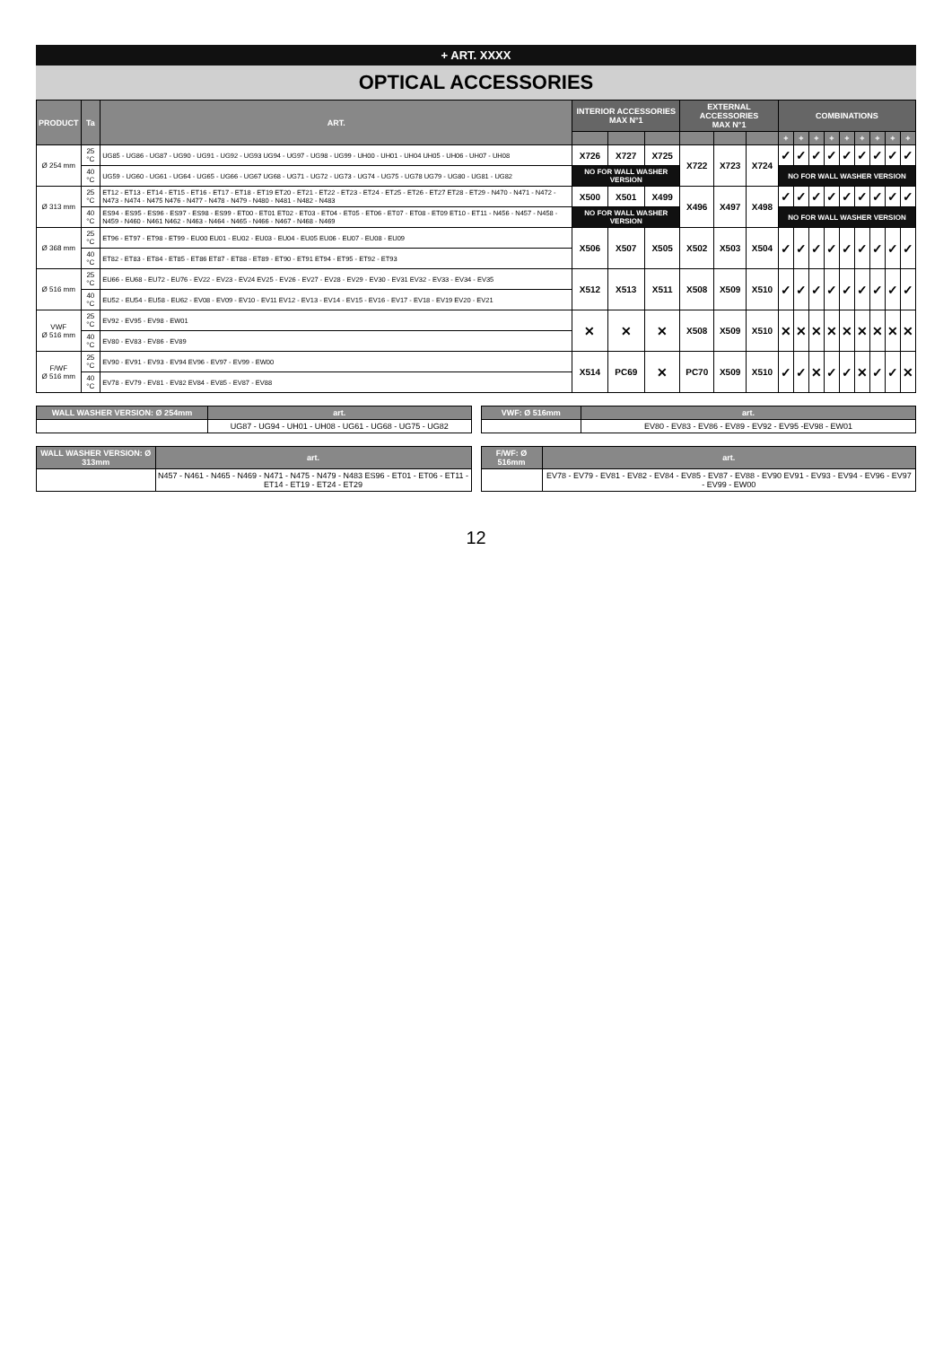+ ART. XXXX
OPTICAL ACCESSORIES
| PRODUCT | Ta | ART. | INTERIOR ACCESSORIES MAX N°1 | | | EXTERNAL ACCESSORIES MAX N°1 | | | COMBINATIONS | | | | | | | | |
| --- | --- | --- | --- | --- | --- | --- | --- | --- | --- | --- | --- | --- | --- | --- | --- | --- | --- |
| | | | | | | | | | + | + | + | + | + | + | + | + | + |
| Ø 254 mm | 25 °C | UG85 - UG86 - UG87 - UG90 - UG91 - UG92 - UG93 UG94 - UG97 - UG98 - UG99 - UH00 - UH01 - UH04 UH05 - UH06 - UH07 - UH08 | X726 | X727 | X725 | X722 | X723 | X724 | ✓ | ✓ | ✓ | ✓ | ✓ | ✓ | ✓ | ✓ | ✓ |
| | 40 °C | UG59 - UG60 - UG61 - UG64 - UG65 - UG66 - UG67 UG68 - UG71 - UG72 - UG73 - UG74 - UG75 - UG78 UG79 - UG80 - UG81 - UG82 | NO FOR WALL WASHER VERSION | | | | | | NO FOR WALL WASHER VERSION | | | | | | | | |
| Ø 313 mm | 25 °C | ET12 - ET13 - ET14 - ET15 - ET16 - ET17 - ET18 - ET19 ET20 - ET21 - ET22 - ET23 - ET24 - ET25 - ET26 - ET27 ET28 - ET29 - N470 - N471 - N472 - N473 - N474 - N475 N476 - N477 - N478 - N479 - N480 - N481 - N482 - N483 | X500 | X501 | X499 | X496 | X497 | X498 | ✓ | ✓ | ✓ | ✓ | ✓ | ✓ | ✓ | ✓ | ✓ |
| | 40 °C | ES94 - ES95 - ES96 - ES97 - ES98 - ES99 - ET00 - ET01 ET02 - ET03 - ET04 - ET05 - ET06 - ET07 - ET08 - ET09 ET10 - ET11 - N456 - N457 - N458 - N459 - N460 - N461 N462 - N463 - N464 - N465 - N466 - N467 - N468 - N469 | NO FOR WALL WASHER VERSION | | | | | | NO FOR WALL WASHER VERSION | | | | | | | | |
| Ø 368 mm | 25 °C | ET96 - ET97 - ET98 - ET99 - EU00 EU01 - EU02 - EU03 - EU04 - EU05 EU06 - EU07 - EU08 - EU09 | X506 | X507 | X505 | X502 | X503 | X504 | ✓ | ✓ | ✓ | ✓ | ✓ | ✓ | ✓ | ✓ | ✓ |
| | 40 °C | ET82 - ET83 - ET84 - ET85 - ET86 ET87 - ET88 - ET89 - ET90 - ET91 ET94 - ET95 - ET92 - ET93 | | | | | | | | | | | | | | | |
| Ø 516 mm | 25 °C | EU66 - EU68 - EU72 - EU76 - EV22 - EV23 - EV24 EV25 - EV26 - EV27 - EV28 - EV29 - EV30 - EV31 EV32 - EV33 - EV34 - EV35 | X512 | X513 | X511 | X508 | X509 | X510 | ✓ | ✓ | ✓ | ✓ | ✓ | ✓ | ✓ | ✓ | ✓ |
| | 40 °C | EU52 - EU54 - EU58 - EU62 - EV08 - EV09 - EV10 - EV11 EV12 - EV13 - EV14 - EV15 - EV16 - EV17 - EV18 - EV19 EV20 - EV21 | | | | | | | | | | | | | | | |
| VWF Ø 516 mm | 25 °C | EV92 - EV95 - EV98 - EW01 | ✕ | ✕ | ✕ | X508 | X509 | X510 | ✕ | ✕ | ✕ | ✕ | ✕ | ✕ | ✕ | ✕ | ✕ |
| | 40 °C | EV80 - EV83 - EV86 - EV89 | | | | | | | | | | | | | | | |
| F/WF Ø 516 mm | 25 °C | EV90 - EV91 - EV93 - EV94 EV96 - EV97 - EV99 - EW00 | X514 | PC69 | ✕ | PC70 | X509 | X510 | ✓ | ✓ | ✕ | ✓ | ✓ | ✕ | ✓ | ✓ | ✕ |
| | 40 °C | EV78 - EV79 - EV81 - EV82 EV84 - EV85 - EV87 - EV88 | | | | | | | | | | | | | | | |
| WALL WASHER VERSION: Ø 254mm | art. |
| --- | --- |
| | UG87 - UG94 - UH01 - UH08 - UG61 - UG68 - UG75 - UG82 |
| VWF: Ø 516mm | art. |
| --- | --- |
| | EV80 - EV83 - EV86 - EV89 - EV92 - EV95 -EV98 - EW01 |
| WALL WASHER VERSION: Ø 313mm | art. |
| --- | --- |
| | N457 - N461 - N465 - N469 - N471 - N475 - N479 - N483 ES96 - ET01 - ET06 - ET11 - ET14 - ET19 - ET24 - ET29 |
| F/WF: Ø 516mm | art. |
| --- | --- |
| | EV78 - EV79 - EV81 - EV82 - EV84 - EV85 - EV87 - EV88 - EV90 EV91 - EV93 - EV94 - EV96 - EV97 - EV99 - EW00 |
12